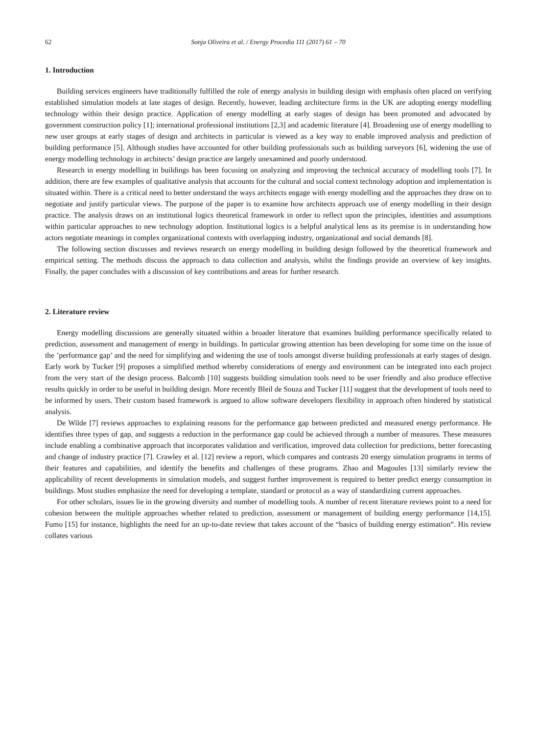62 Sonja Oliveira et al. / Energy Procedia 111 (2017) 61 – 70
1. Introduction
Building services engineers have traditionally fulfilled the role of energy analysis in building design with emphasis often placed on verifying established simulation models at late stages of design. Recently, however, leading architecture firms in the UK are adopting energy modelling technology within their design practice. Application of energy modelling at early stages of design has been promoted and advocated by government construction policy [1]; international professional institutions [2,3] and academic literature [4]. Broadening use of energy modelling to new user groups at early stages of design and architects in particular is viewed as a key way to enable improved analysis and prediction of building performance [5]. Although studies have accounted for other building professionals such as building surveyors [6], widening the use of energy modelling technology in architects’ design practice are largely unexamined and poorly understood.
Research in energy modelling in buildings has been focusing on analyzing and improving the technical accuracy of modelling tools [7]. In addition, there are few examples of qualitative analysis that accounts for the cultural and social context technology adoption and implementation is situated within. There is a critical need to better understand the ways architects engage with energy modelling and the approaches they draw on to negotiate and justify particular views. The purpose of the paper is to examine how architects approach use of energy modelling in their design practice. The analysis draws on an institutional logics theoretical framework in order to reflect upon the principles, identities and assumptions within particular approaches to new technology adoption. Institutional logics is a helpful analytical lens as its premise is in understanding how actors negotiate meanings in complex organizational contexts with overlapping industry, organizational and social demands [8].
The following section discusses and reviews research on energy modelling in building design followed by the theoretical framework and empirical setting. The methods discuss the approach to data collection and analysis, whilst the findings provide an overview of key insights. Finally, the paper concludes with a discussion of key contributions and areas for further research.
2. Literature review
Energy modelling discussions are generally situated within a broader literature that examines building performance specifically related to prediction, assessment and management of energy in buildings. In particular growing attention has been developing for some time on the issue of the ’performance gap’ and the need for simplifying and widening the use of tools amongst diverse building professionals at early stages of design. Early work by Tucker [9] proposes a simplified method whereby considerations of energy and environment can be integrated into each project from the very start of the design process. Balcomb [10] suggests building simulation tools need to be user friendly and also produce effective results quickly in order to be useful in building design. More recently Bleil de Souza and Tucker [11] suggest that the development of tools need to be informed by users. Their custom based framework is argued to allow software developers flexibility in approach often hindered by statistical analysis.
De Wilde [7] reviews approaches to explaining reasons for the performance gap between predicted and measured energy performance. He identifies three types of gap, and suggests a reduction in the performance gap could be achieved through a number of measures. These measures include enabling a combinative approach that incorporates validation and verification, improved data collection for predictions, better forecasting and change of industry practice [7]. Crawley et al. [12] review a report, which compares and contrasts 20 energy simulation programs in terms of their features and capabilities, and identify the benefits and challenges of these programs. Zhao and Magoules [13] similarly review the applicability of recent developments in simulation models, and suggest further improvement is required to better predict energy consumption in buildings. Most studies emphasize the need for developing a template, standard or protocol as a way of standardizing current approaches.
For other scholars, issues lie in the growing diversity and number of modelling tools. A number of recent literature reviews point to a need for cohesion between the multiple approaches whether related to prediction, assessment or management of building energy performance [14,15]. Fumo [15] for instance, highlights the need for an up-to-date review that takes account of the “basics of building energy estimation”. His review collates various